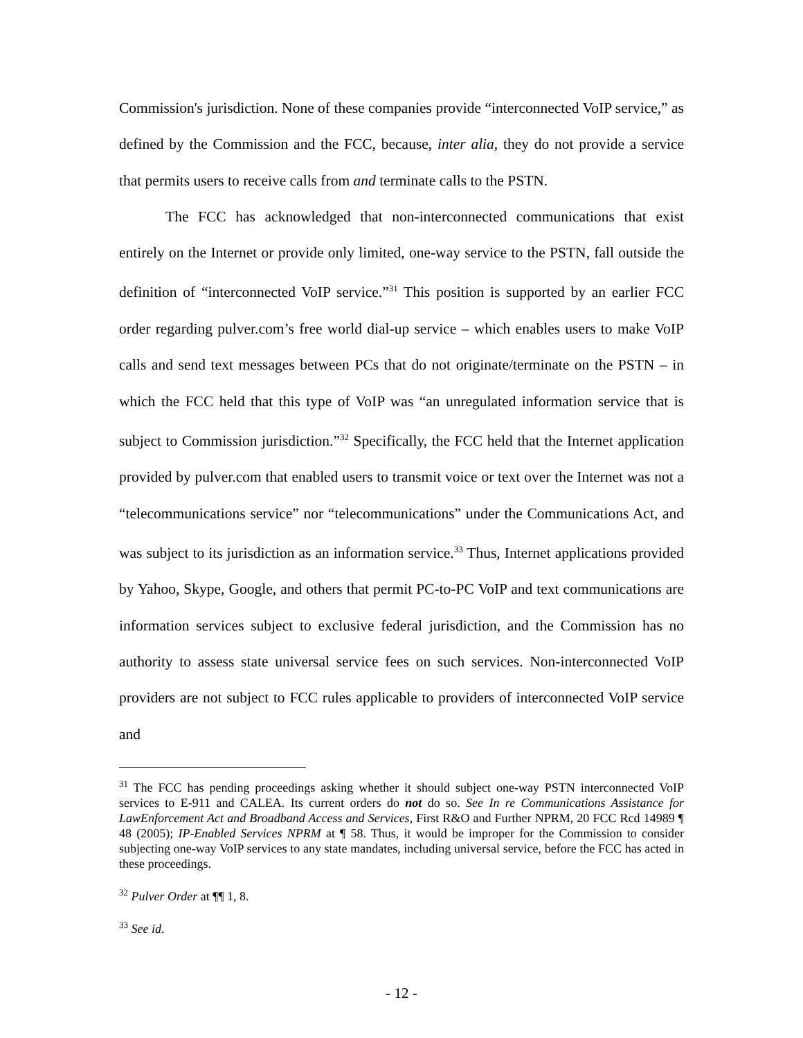Commission's jurisdiction. None of these companies provide “interconnected VoIP service,” as defined by the Commission and the FCC, because, inter alia, they do not provide a service that permits users to receive calls from and terminate calls to the PSTN.
The FCC has acknowledged that non-interconnected communications that exist entirely on the Internet or provide only limited, one-way service to the PSTN, fall outside the definition of “interconnected VoIP service.”<sup>31</sup> This position is supported by an earlier FCC order regarding pulver.com’s free world dial-up service – which enables users to make VoIP calls and send text messages between PCs that do not originate/terminate on the PSTN – in which the FCC held that this type of VoIP was “an unregulated information service that is subject to Commission jurisdiction.”<sup>32</sup> Specifically, the FCC held that the Internet application provided by pulver.com that enabled users to transmit voice or text over the Internet was not a “telecommunications service” nor “telecommunications” under the Communications Act, and was subject to its jurisdiction as an information service.<sup>33</sup> Thus, Internet applications provided by Yahoo, Skype, Google, and others that permit PC-to-PC VoIP and text communications are information services subject to exclusive federal jurisdiction, and the Commission has no authority to assess state universal service fees on such services. Non-interconnected VoIP providers are not subject to FCC rules applicable to providers of interconnected VoIP service and
<sup>31</sup> The FCC has pending proceedings asking whether it should subject one-way PSTN interconnected VoIP services to E-911 and CALEA. Its current orders do not do so. See In re Communications Assistance for LawEnforcement Act and Broadband Access and Services, First R&O and Further NPRM, 20 FCC Rcd 14989 ¶ 48 (2005); IP-Enabled Services NPRM at ¶ 58. Thus, it would be improper for the Commission to consider subjecting one-way VoIP services to any state mandates, including universal service, before the FCC has acted in these proceedings.
<sup>32</sup> Pulver Order at ¶¶ 1, 8.
<sup>33</sup> See id.
- 12 -